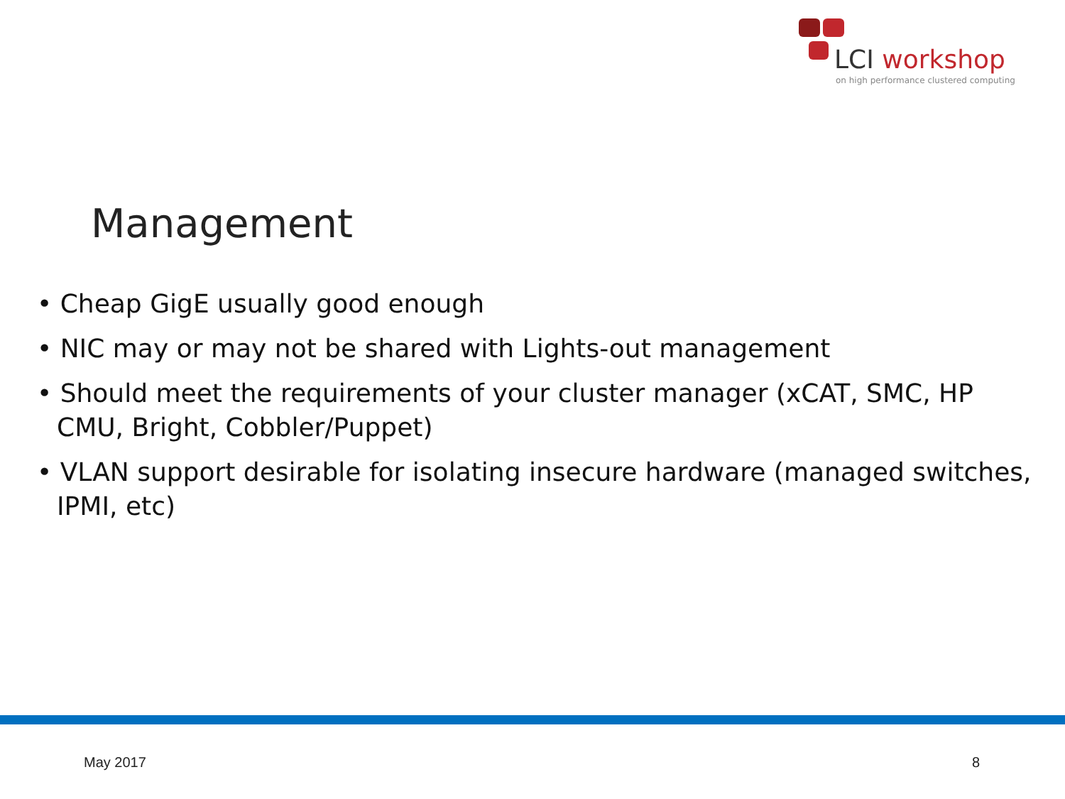LCI workshop
on high performance clustered computing
Management
• Cheap GigE usually good enough
• NIC may or may not be shared with Lights-out management
• Should meet the requirements of your cluster manager (xCAT, SMC, HP CMU, Bright, Cobbler/Puppet)
• VLAN support desirable for isolating insecure hardware (managed switches, IPMI, etc)
May 2017 8